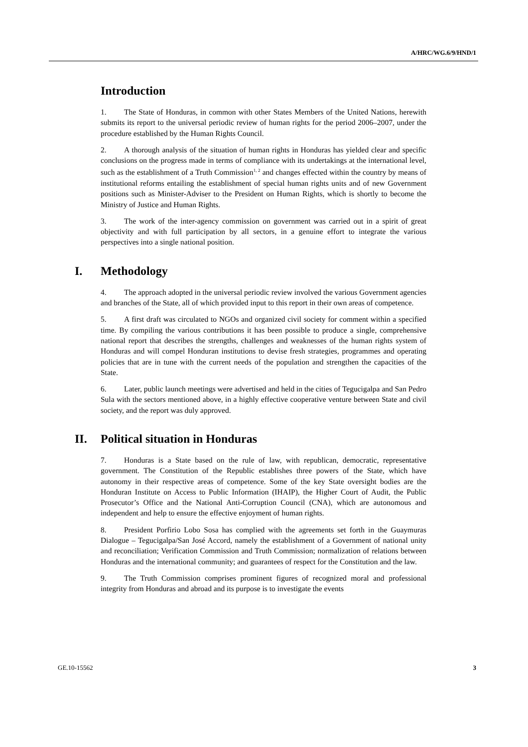A/HRC/WG.6/9/HND/1
Introduction
1. The State of Honduras, in common with other States Members of the United Nations, herewith submits its report to the universal periodic review of human rights for the period 2006–2007, under the procedure established by the Human Rights Council.
2. A thorough analysis of the situation of human rights in Honduras has yielded clear and specific conclusions on the progress made in terms of compliance with its undertakings at the international level, such as the establishment of a Truth Commission<sup>1, 2</sup> and changes effected within the country by means of institutional reforms entailing the establishment of special human rights units and of new Government positions such as Minister-Adviser to the President on Human Rights, which is shortly to become the Ministry of Justice and Human Rights.
3. The work of the inter-agency commission on government was carried out in a spirit of great objectivity and with full participation by all sectors, in a genuine effort to integrate the various perspectives into a single national position.
I. Methodology
4. The approach adopted in the universal periodic review involved the various Government agencies and branches of the State, all of which provided input to this report in their own areas of competence.
5. A first draft was circulated to NGOs and organized civil society for comment within a specified time. By compiling the various contributions it has been possible to produce a single, comprehensive national report that describes the strengths, challenges and weaknesses of the human rights system of Honduras and will compel Honduran institutions to devise fresh strategies, programmes and operating policies that are in tune with the current needs of the population and strengthen the capacities of the State.
6. Later, public launch meetings were advertised and held in the cities of Tegucigalpa and San Pedro Sula with the sectors mentioned above, in a highly effective cooperative venture between State and civil society, and the report was duly approved.
II. Political situation in Honduras
7. Honduras is a State based on the rule of law, with republican, democratic, representative government. The Constitution of the Republic establishes three powers of the State, which have autonomy in their respective areas of competence. Some of the key State oversight bodies are the Honduran Institute on Access to Public Information (IHAIP), the Higher Court of Audit, the Public Prosecutor’s Office and the National Anti-Corruption Council (CNA), which are autonomous and independent and help to ensure the effective enjoyment of human rights.
8. President Porfirio Lobo Sosa has complied with the agreements set forth in the Guaymuras Dialogue – Tegucigalpa/San José Accord, namely the establishment of a Government of national unity and reconciliation; Verification Commission and Truth Commission; normalization of relations between Honduras and the international community; and guarantees of respect for the Constitution and the law.
9. The Truth Commission comprises prominent figures of recognized moral and professional integrity from Honduras and abroad and its purpose is to investigate the events
GE.10-15562 3